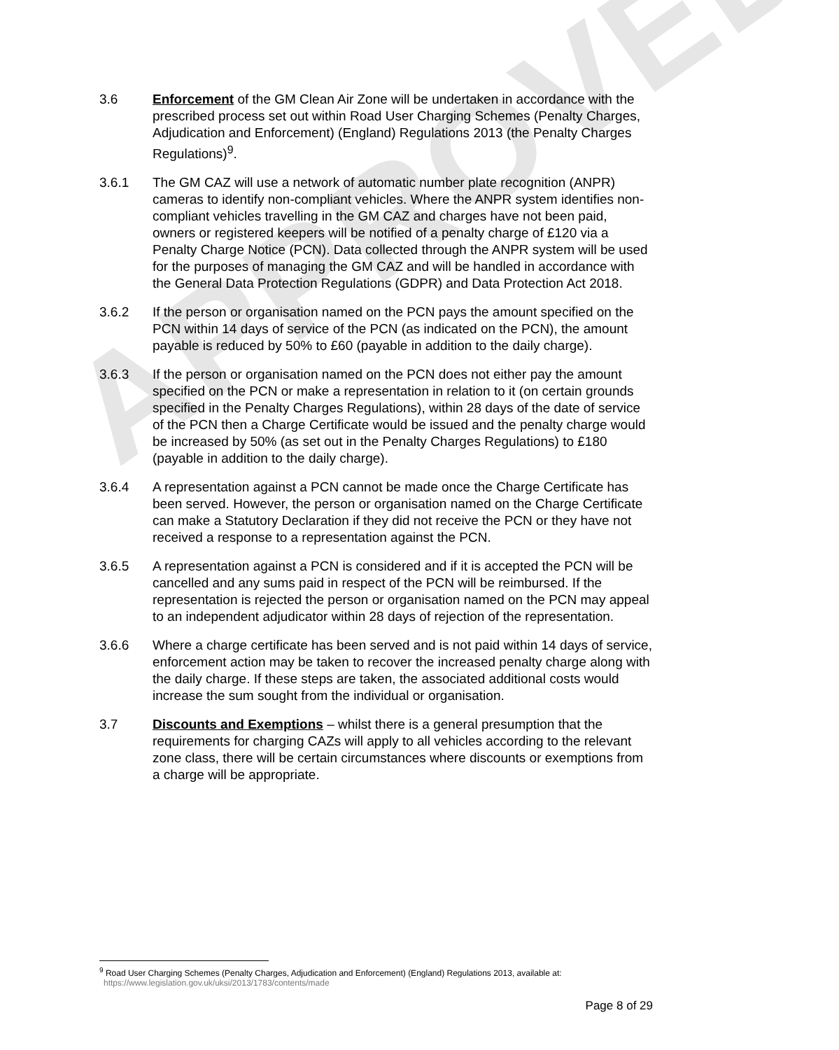APPROVED
3.6 Enforcement of the GM Clean Air Zone will be undertaken in accordance with the prescribed process set out within Road User Charging Schemes (Penalty Charges, Adjudication and Enforcement) (England) Regulations 2013 (the Penalty Charges Regulations)<sup>9</sup>.
3.6.1 The GM CAZ will use a network of automatic number plate recognition (ANPR) cameras to identify non-compliant vehicles. Where the ANPR system identifies non-compliant vehicles travelling in the GM CAZ and charges have not been paid, owners or registered keepers will be notified of a penalty charge of £120 via a Penalty Charge Notice (PCN). Data collected through the ANPR system will be used for the purposes of managing the GM CAZ and will be handled in accordance with the General Data Protection Regulations (GDPR) and Data Protection Act 2018.
3.6.2 If the person or organisation named on the PCN pays the amount specified on the PCN within 14 days of service of the PCN (as indicated on the PCN), the amount payable is reduced by 50% to £60 (payable in addition to the daily charge).
3.6.3 If the person or organisation named on the PCN does not either pay the amount specified on the PCN or make a representation in relation to it (on certain grounds specified in the Penalty Charges Regulations), within 28 days of the date of service of the PCN then a Charge Certificate would be issued and the penalty charge would be increased by 50% (as set out in the Penalty Charges Regulations) to £180 (payable in addition to the daily charge).
3.6.4 A representation against a PCN cannot be made once the Charge Certificate has been served. However, the person or organisation named on the Charge Certificate can make a Statutory Declaration if they did not receive the PCN or they have not received a response to a representation against the PCN.
3.6.5 A representation against a PCN is considered and if it is accepted the PCN will be cancelled and any sums paid in respect of the PCN will be reimbursed. If the representation is rejected the person or organisation named on the PCN may appeal to an independent adjudicator within 28 days of rejection of the representation.
3.6.6 Where a charge certificate has been served and is not paid within 14 days of service, enforcement action may be taken to recover the increased penalty charge along with the daily charge. If these steps are taken, the associated additional costs would increase the sum sought from the individual or organisation.
3.7 Discounts and Exemptions – whilst there is a general presumption that the requirements for charging CAZs will apply to all vehicles according to the relevant zone class, there will be certain circumstances where discounts or exemptions from a charge will be appropriate.
<sup>9</sup> Road User Charging Schemes (Penalty Charges, Adjudication and Enforcement) (England) Regulations 2013, available at:
https://www.legislation.gov.uk/uksi/2013/1783/contents/made
Page 8 of 29